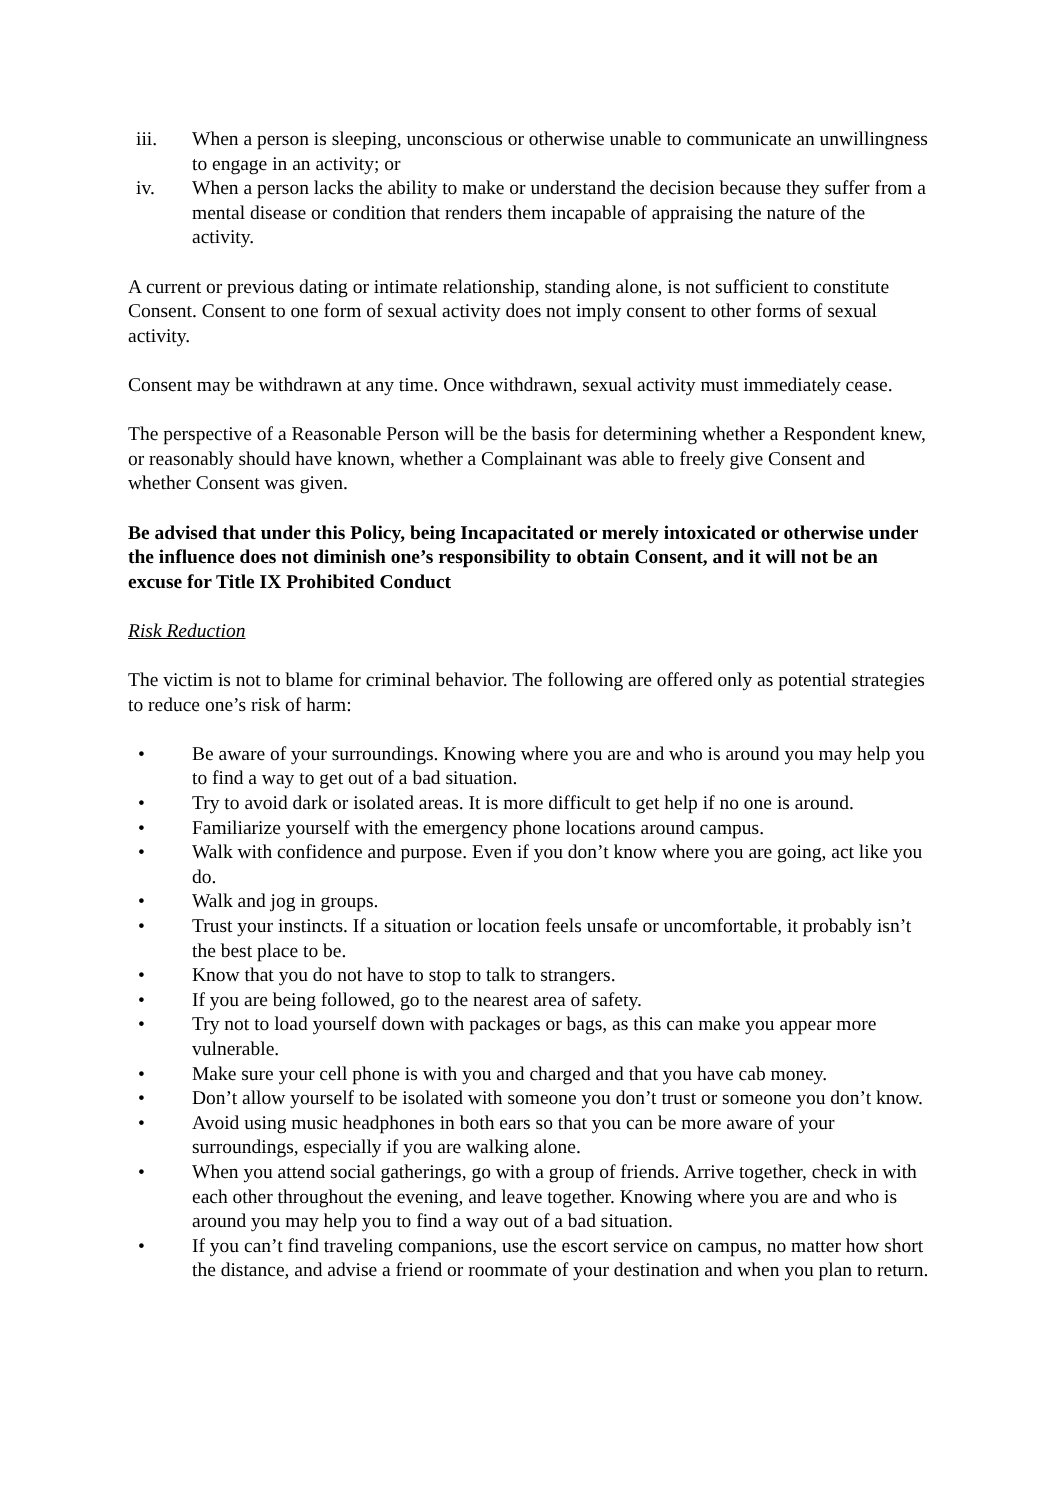iii. When a person is sleeping, unconscious or otherwise unable to communicate an unwillingness to engage in an activity; or
iv. When a person lacks the ability to make or understand the decision because they suffer from a mental disease or condition that renders them incapable of appraising the nature of the activity.
A current or previous dating or intimate relationship, standing alone, is not sufficient to constitute Consent. Consent to one form of sexual activity does not imply consent to other forms of sexual activity.
Consent may be withdrawn at any time. Once withdrawn, sexual activity must immediately cease.
The perspective of a Reasonable Person will be the basis for determining whether a Respondent knew, or reasonably should have known, whether a Complainant was able to freely give Consent and whether Consent was given.
Be advised that under this Policy, being Incapacitated or merely intoxicated or otherwise under the influence does not diminish one’s responsibility to obtain Consent, and it will not be an excuse for Title IX Prohibited Conduct
Risk Reduction
The victim is not to blame for criminal behavior. The following are offered only as potential strategies to reduce one’s risk of harm:
• Be aware of your surroundings. Knowing where you are and who is around you may help you to find a way to get out of a bad situation.
• Try to avoid dark or isolated areas. It is more difficult to get help if no one is around.
• Familiarize yourself with the emergency phone locations around campus.
• Walk with confidence and purpose. Even if you don’t know where you are going, act like you do.
• Walk and jog in groups.
• Trust your instincts. If a situation or location feels unsafe or uncomfortable, it probably isn’t the best place to be.
• Know that you do not have to stop to talk to strangers.
• If you are being followed, go to the nearest area of safety.
• Try not to load yourself down with packages or bags, as this can make you appear more vulnerable.
• Make sure your cell phone is with you and charged and that you have cab money.
• Don’t allow yourself to be isolated with someone you don’t trust or someone you don’t know.
• Avoid using music headphones in both ears so that you can be more aware of your surroundings, especially if you are walking alone.
• When you attend social gatherings, go with a group of friends. Arrive together, check in with each other throughout the evening, and leave together. Knowing where you are and who is around you may help you to find a way out of a bad situation.
• If you can’t find traveling companions, use the escort service on campus, no matter how short the distance, and advise a friend or roommate of your destination and when you plan to return.